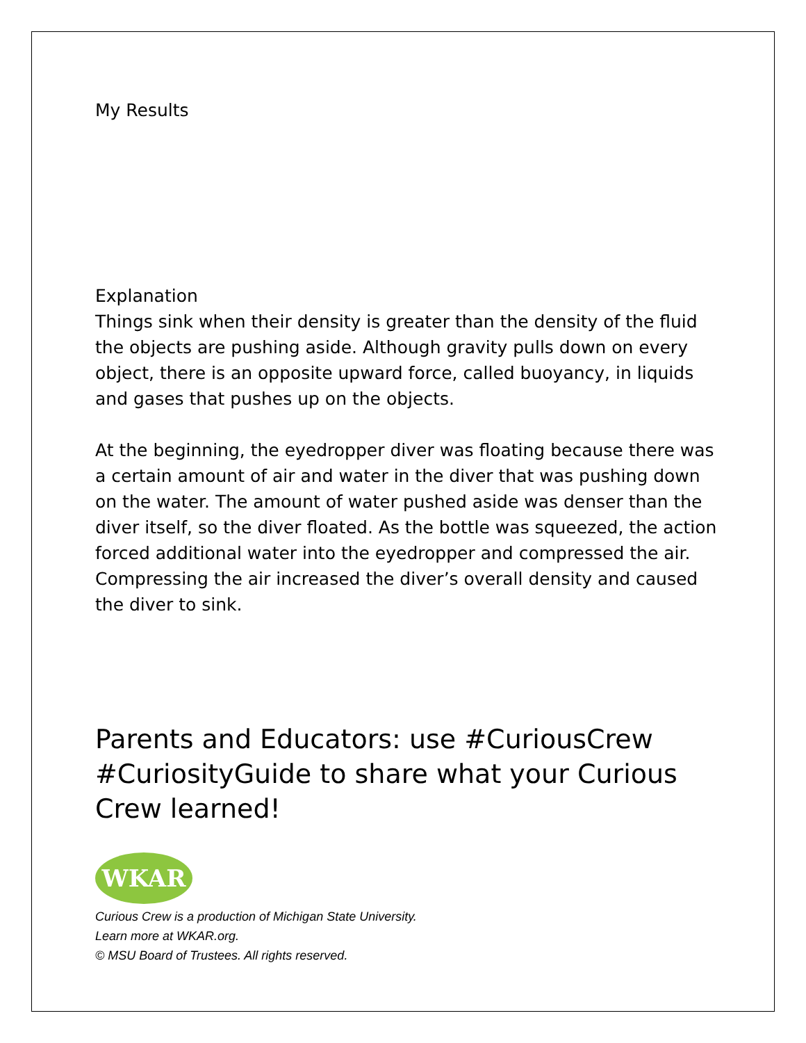My Results
Explanation
Things sink when their density is greater than the density of the fluid the objects are pushing aside. Although gravity pulls down on every object, there is an opposite upward force, called buoyancy, in liquids and gases that pushes up on the objects.
At the beginning, the eyedropper diver was floating because there was a certain amount of air and water in the diver that was pushing down on the water. The amount of water pushed aside was denser than the diver itself, so the diver floated. As the bottle was squeezed, the action forced additional water into the eyedropper and compressed the air. Compressing the air increased the diver’s overall density and caused the diver to sink.
Parents and Educators: use #CuriousCrew #CuriosityGuide to share what your Curious Crew learned!
WKAR
Curious Crew is a production of Michigan State University.
Learn more at WKAR.org.
© MSU Board of Trustees. All rights reserved.